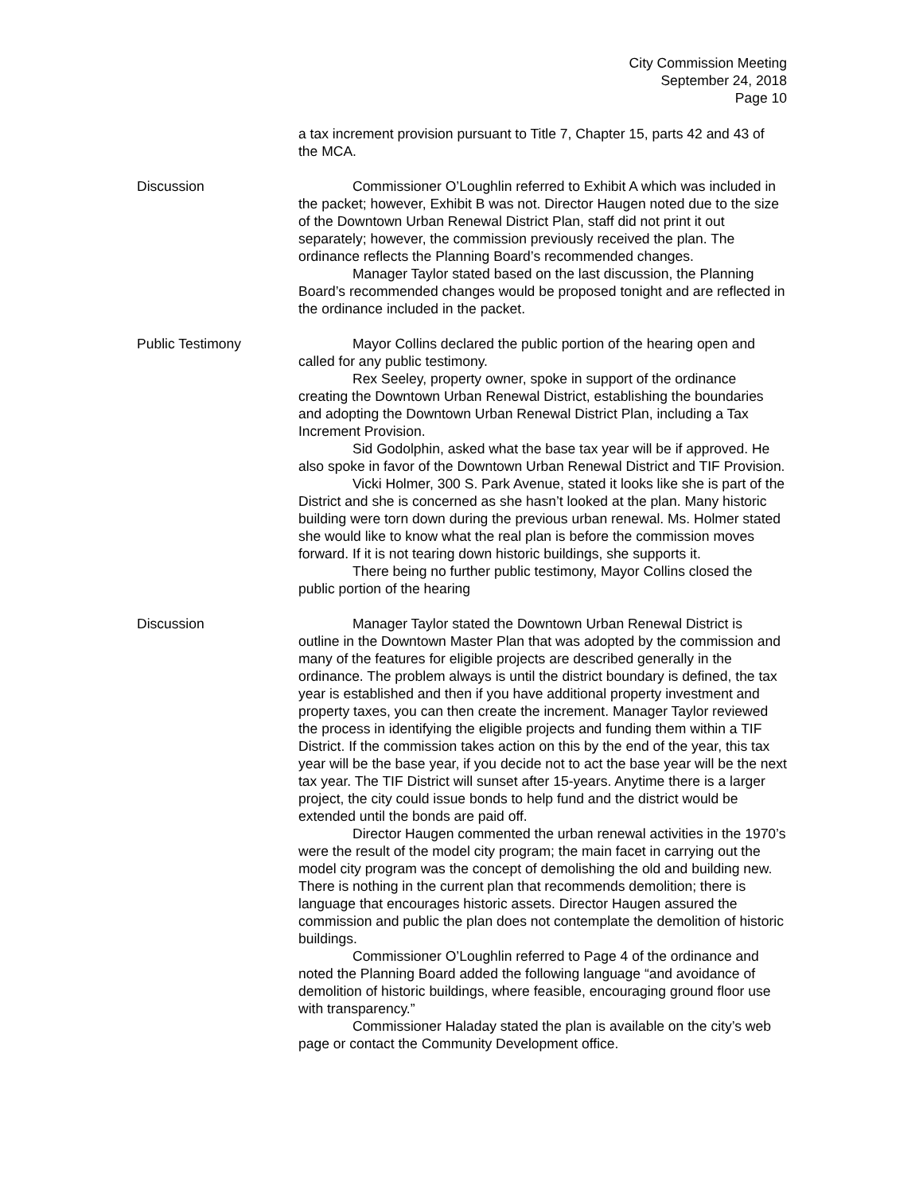City Commission Meeting
September 24, 2018
Page 10
a tax increment provision pursuant to Title 7, Chapter 15, parts 42 and 43 of the MCA.
Discussion Commissioner O’Loughlin referred to Exhibit A which was included in the packet; however, Exhibit B was not. Director Haugen noted due to the size of the Downtown Urban Renewal District Plan, staff did not print it out separately; however, the commission previously received the plan. The ordinance reflects the Planning Board’s recommended changes.
Manager Taylor stated based on the last discussion, the Planning Board’s recommended changes would be proposed tonight and are reflected in the ordinance included in the packet.
Public Testimony Mayor Collins declared the public portion of the hearing open and called for any public testimony.
Rex Seeley, property owner, spoke in support of the ordinance creating the Downtown Urban Renewal District, establishing the boundaries and adopting the Downtown Urban Renewal District Plan, including a Tax Increment Provision.
Sid Godolphin, asked what the base tax year will be if approved. He also spoke in favor of the Downtown Urban Renewal District and TIF Provision.
Vicki Holmer, 300 S. Park Avenue, stated it looks like she is part of the District and she is concerned as she hasn’t looked at the plan. Many historic building were torn down during the previous urban renewal. Ms. Holmer stated she would like to know what the real plan is before the commission moves forward. If it is not tearing down historic buildings, she supports it.
There being no further public testimony, Mayor Collins closed the public portion of the hearing
Discussion Manager Taylor stated the Downtown Urban Renewal District is outline in the Downtown Master Plan that was adopted by the commission and many of the features for eligible projects are described generally in the ordinance. The problem always is until the district boundary is defined, the tax year is established and then if you have additional property investment and property taxes, you can then create the increment. Manager Taylor reviewed the process in identifying the eligible projects and funding them within a TIF District. If the commission takes action on this by the end of the year, this tax year will be the base year, if you decide not to act the base year will be the next tax year. The TIF District will sunset after 15-years. Anytime there is a larger project, the city could issue bonds to help fund and the district would be extended until the bonds are paid off.
Director Haugen commented the urban renewal activities in the 1970’s were the result of the model city program; the main facet in carrying out the model city program was the concept of demolishing the old and building new. There is nothing in the current plan that recommends demolition; there is language that encourages historic assets. Director Haugen assured the commission and public the plan does not contemplate the demolition of historic buildings.
Commissioner O’Loughlin referred to Page 4 of the ordinance and noted the Planning Board added the following language “and avoidance of demolition of historic buildings, where feasible, encouraging ground floor use with transparency.”
Commissioner Haladay stated the plan is available on the city’s web page or contact the Community Development office.